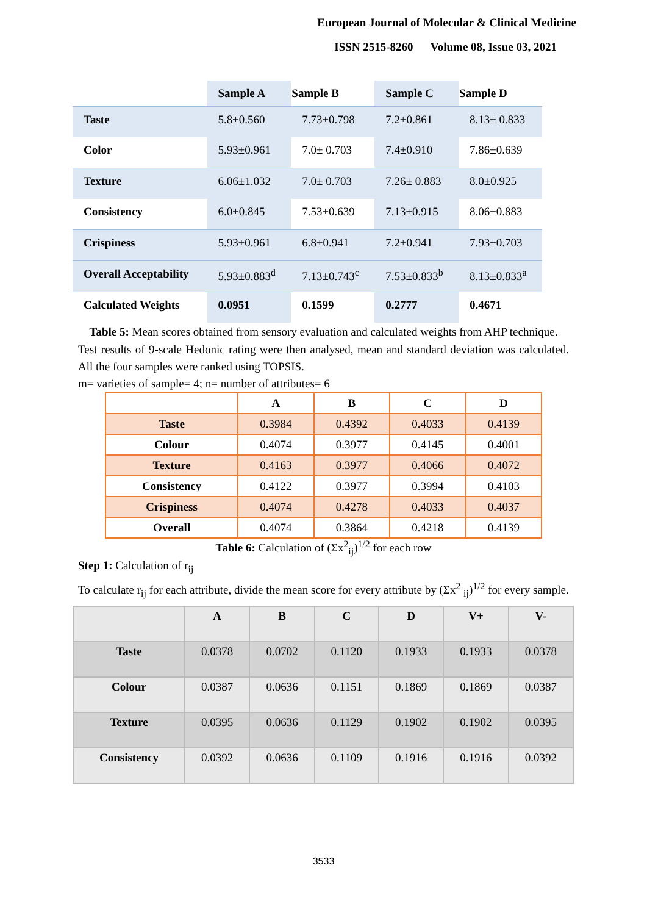European Journal of Molecular & Clinical Medicine
ISSN 2515-8260 Volume 08, Issue 03, 2021
| | Sample A | Sample B | Sample C | Sample D |
| --- | --- | --- | --- | --- |
| Taste | 5.8±0.560 | 7.73±0.798 | 7.2±0.861 | 8.13± 0.833 |
| Color | 5.93±0.961 | 7.0± 0.703 | 7.4±0.910 | 7.86±0.639 |
| Texture | 6.06±1.032 | 7.0± 0.703 | 7.26± 0.883 | 8.0±0.925 |
| Consistency | 6.0±0.845 | 7.53±0.639 | 7.13±0.915 | 8.06±0.883 |
| Crispiness | 5.93±0.961 | 6.8±0.941 | 7.2±0.941 | 7.93±0.703 |
| Overall Acceptability | 5.93±0.883<sup>d</sup> | 7.13±0.743<sup>c</sup> | 7.53±0.833<sup>b</sup> | 8.13±0.833<sup>a</sup> |
| Calculated Weights | 0.0951 | 0.1599 | 0.2777 | 0.4671 |
Table 5: Mean scores obtained from sensory evaluation and calculated weights from AHP technique.
Test results of 9-scale Hedonic rating were then analysed, mean and standard deviation was calculated. All the four samples were ranked using TOPSIS.
m= varieties of sample= 4; n= number of attributes= 6
| | A | B | C | D |
| --- | --- | --- | --- | --- |
| Taste | 0.3984 | 0.4392 | 0.4033 | 0.4139 |
| Colour | 0.4074 | 0.3977 | 0.4145 | 0.4001 |
| Texture | 0.4163 | 0.3977 | 0.4066 | 0.4072 |
| Consistency | 0.4122 | 0.3977 | 0.3994 | 0.4103 |
| Crispiness | 0.4074 | 0.4278 | 0.4033 | 0.4037 |
| Overall | 0.4074 | 0.3864 | 0.4218 | 0.4139 |
Table 6: Calculation of (Σx<sup>2</sup><sub>ij</sub>)<sup>1/2</sup> for each row
Step 1: Calculation of r<sub>ij</sub>
To calculate r<sub>ij</sub> for each attribute, divide the mean score for every attribute by (Σx<sup>2</sup> <sub>ij</sub>)<sup>1/2</sup> for every sample.
| | A | B | C | D | V+ | V- |
| --- | --- | --- | --- | --- | --- | --- |
| Taste | 0.0378 | 0.0702 | 0.1120 | 0.1933 | 0.1933 | 0.0378 |
| Colour | 0.0387 | 0.0636 | 0.1151 | 0.1869 | 0.1869 | 0.0387 |
| Texture | 0.0395 | 0.0636 | 0.1129 | 0.1902 | 0.1902 | 0.0395 |
| Consistency | 0.0392 | 0.0636 | 0.1109 | 0.1916 | 0.1916 | 0.0392 |
3533